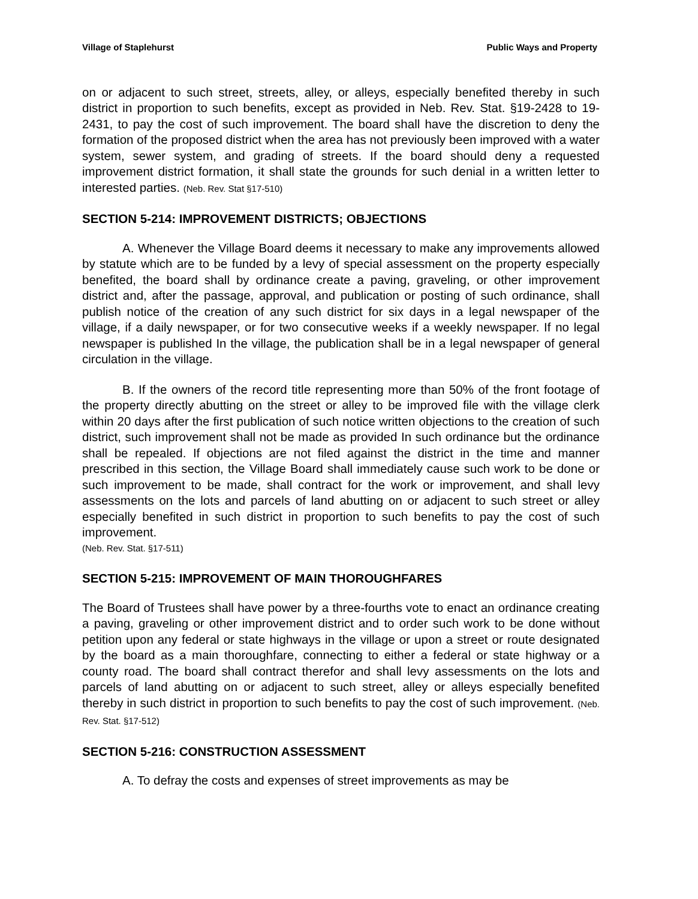Village of Staplehurst Public Ways and Property
on or adjacent to such street, streets, alley, or alleys, especially benefited thereby in such district in proportion to such benefits, except as provided in Neb. Rev. Stat. §19-2428 to 19-2431, to pay the cost of such improvement. The board shall have the discretion to deny the formation of the proposed district when the area has not previously been improved with a water system, sewer system, and grading of streets. If the board should deny a requested improvement district formation, it shall state the grounds for such denial in a written letter to interested parties. (Neb. Rev. Stat §17-510)
SECTION 5-214: IMPROVEMENT DISTRICTS; OBJECTIONS
A. Whenever the Village Board deems it necessary to make any improvements allowed by statute which are to be funded by a levy of special assessment on the property especially benefited, the board shall by ordinance create a paving, graveling, or other improvement district and, after the passage, approval, and publication or posting of such ordinance, shall publish notice of the creation of any such district for six days in a legal newspaper of the village, if a daily newspaper, or for two consecutive weeks if a weekly newspaper. If no legal newspaper is published In the village, the publication shall be in a legal newspaper of general circulation in the village.
B. If the owners of the record title representing more than 50% of the front footage of the property directly abutting on the street or alley to be improved file with the village clerk within 20 days after the first publication of such notice written objections to the creation of such district, such improvement shall not be made as provided In such ordinance but the ordinance shall be repealed. If objections are not filed against the district in the time and manner prescribed in this section, the Village Board shall immediately cause such work to be done or such improvement to be made, shall contract for the work or improvement, and shall levy assessments on the lots and parcels of land abutting on or adjacent to such street or alley especially benefited in such district in proportion to such benefits to pay the cost of such improvement.
(Neb. Rev. Stat. §17-511)
SECTION 5-215: IMPROVEMENT OF MAIN THOROUGHFARES
The Board of Trustees shall have power by a three-fourths vote to enact an ordinance creating a paving, graveling or other improvement district and to order such work to be done without petition upon any federal or state highways in the village or upon a street or route designated by the board as a main thoroughfare, connecting to either a federal or state highway or a county road. The board shall contract therefor and shall levy assessments on the lots and parcels of land abutting on or adjacent to such street, alley or alleys especially benefited thereby in such district in proportion to such benefits to pay the cost of such improvement. (Neb. Rev. Stat. §17-512)
SECTION 5-216: CONSTRUCTION ASSESSMENT
A. To defray the costs and expenses of street improvements as may be